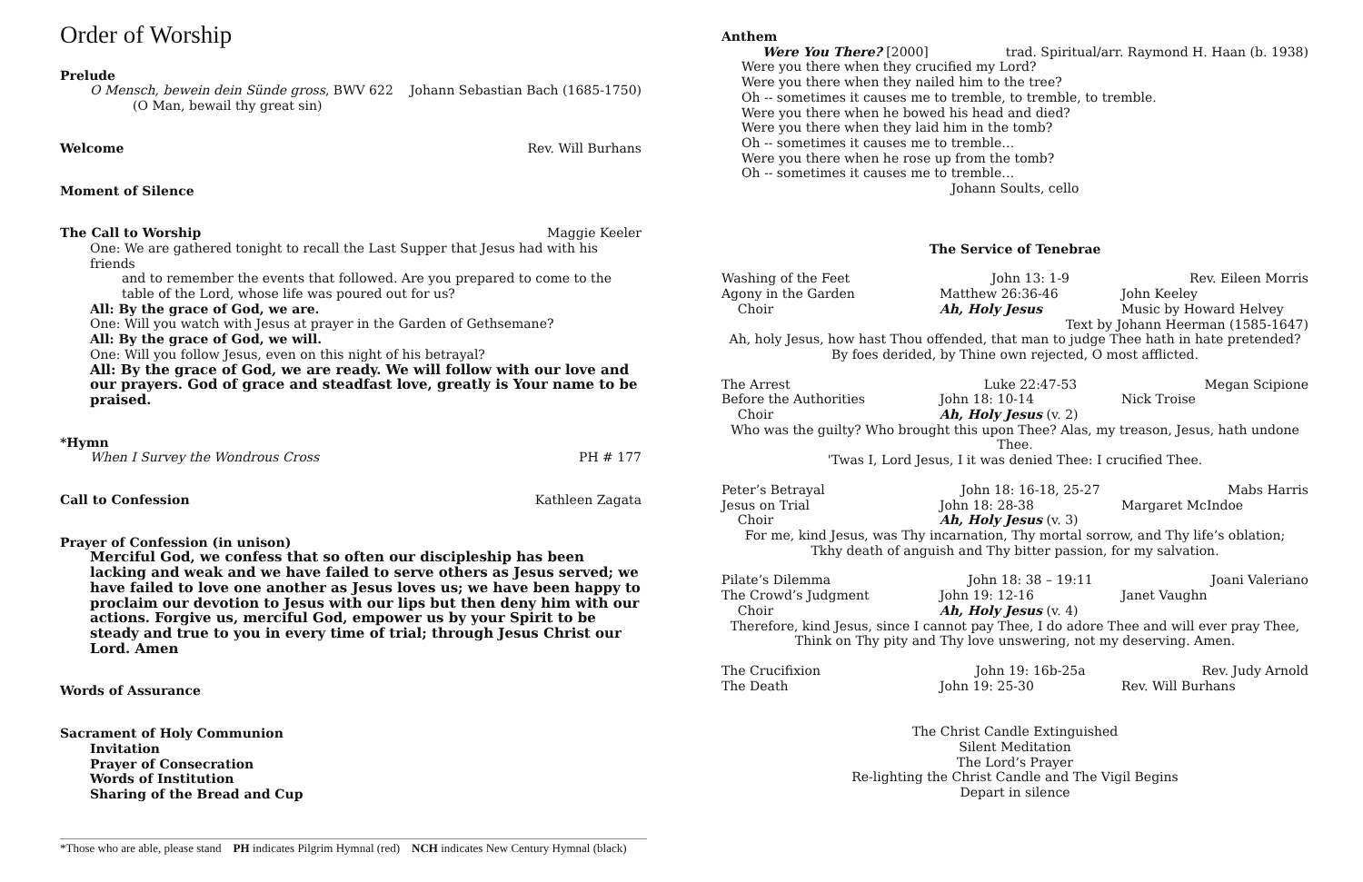Order of Worship
Prelude
O Mensch, bewein dein Sünde gross, BWV 622 Johann Sebastian Bach (1685-1750)
(O Man, bewail thy great sin)
Welcome Rev. Will Burhans
Moment of Silence
The Call to Worship Maggie Keeler
One: We are gathered tonight to recall the Last Supper that Jesus had with his friends
and to remember the events that followed. Are you prepared to come to the table of the Lord, whose life was poured out for us?
All: By the grace of God, we are.
One: Will you watch with Jesus at prayer in the Garden of Gethsemane?
All: By the grace of God, we will.
One: Will you follow Jesus, even on this night of his betrayal?
All: By the grace of God, we are ready. We will follow with our love and our prayers. God of grace and steadfast love, greatly is Your name to be praised.
*Hymn
When I Survey the Wondrous Cross PH # 177
Call to Confession Kathleen Zagata
Prayer of Confession (in unison)
Merciful God, we confess that so often our discipleship has been lacking and weak and we have failed to serve others as Jesus served; we have failed to love one another as Jesus loves us; we have been happy to proclaim our devotion to Jesus with our lips but then deny him with our actions. Forgive us, merciful God, empower us by your Spirit to be steady and true to you in every time of trial; through Jesus Christ our Lord. Amen
Words of Assurance
Sacrament of Holy Communion
Invitation
Prayer of Consecration
Words of Institution
Sharing of the Bread and Cup
*Those who are able, please stand PH indicates Pilgrim Hymnal (red) NCH indicates New Century Hymnal (black)
Anthem
Were You There? [2000] trad. Spiritual/arr. Raymond H. Haan (b. 1938)
Were you there when they crucified my Lord?
Were you there when they nailed him to the tree?
Oh -- sometimes it causes me to tremble, to tremble, to tremble.
Were you there when he bowed his head and died?
Were you there when they laid him in the tomb?
Oh -- sometimes it causes me to tremble…
Were you there when he rose up from the tomb?
Oh -- sometimes it causes me to tremble…
Johann Soults, cello
The Service of Tenebrae
Washing of the Feet John 13: 1-9 Rev. Eileen Morris Agony in the Garden Matthew 26:36-46 John Keeley Choir Ah, Holy Jesus Music by Howard Helvey
Text by Johann Heerman (1585-1647)
Ah, holy Jesus, how hast Thou offended, that man to judge Thee hath in hate pretended?
By foes derided, by Thine own rejected, O most afflicted.
The Arrest Luke 22:47-53 Megan Scipione Before the Authorities John 18: 10-14 Nick Troise Choir Ah, Holy Jesus (v. 2)
Who was the guilty? Who brought this upon Thee? Alas, my treason, Jesus, hath undone Thee.
'Twas I, Lord Jesus, I it was denied Thee: I crucified Thee.
Peter’s Betrayal John 18: 16-18, 25-27 Mabs Harris Jesus on Trial John 18: 28-38 Margaret McIndoe Choir Ah, Holy Jesus (v. 3)
For me, kind Jesus, was Thy incarnation, Thy mortal sorrow, and Thy life’s oblation;
Tkhy death of anguish and Thy bitter passion, for my salvation.
Pilate’s Dilemma John 18: 38 – 19:11 Joani Valeriano The Crowd’s Judgment John 19: 12-16 Janet Vaughn Choir Ah, Holy Jesus (v. 4)
Therefore, kind Jesus, since I cannot pay Thee, I do adore Thee and will ever pray Thee,
Think on Thy pity and Thy love unswering, not my deserving. Amen.
The Crucifixion John 19: 16b-25a Rev. Judy Arnold The Death John 19: 25-30 Rev. Will Burhans
The Christ Candle Extinguished
Silent Meditation
The Lord’s Prayer
Re-lighting the Christ Candle and The Vigil Begins
Depart in silence